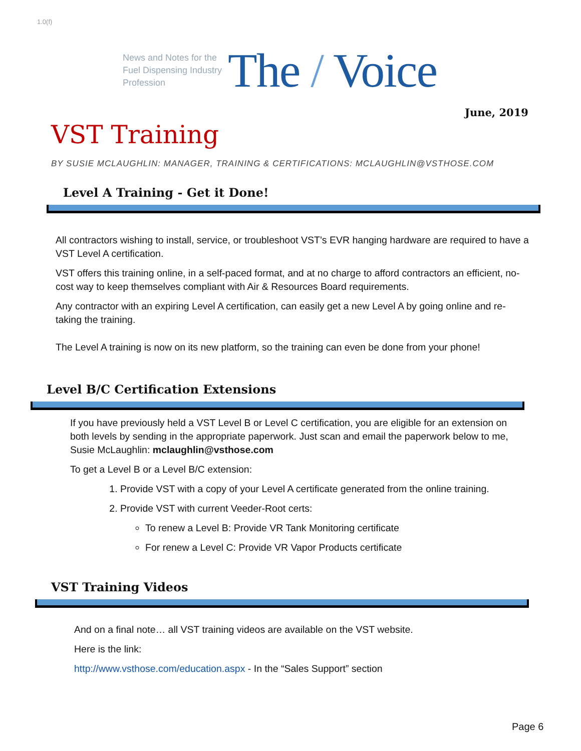1.0(f)
News and Notes for the Fuel Dispensing Industry Profession
The / Voice
June, 2019
VST Training
BY SUSIE MCLAUGHLIN: MANAGER, TRAINING & CERTIFICATIONS: MCLAUGHLIN@VSTHOSE.COM
Level A Training - Get it Done!
All contractors wishing to install, service, or troubleshoot VST’s EVR hanging hardware are required to have a VST Level A certification.
VST offers this training online, in a self-paced format, and at no charge to afford contractors an efficient, no-cost way to keep themselves compliant with Air & Resources Board requirements.
Any contractor with an expiring Level A certification, can easily get a new Level A by going online and re-taking the training.
The Level A training is now on its new platform, so the training can even be done from your phone!
Level B/C Certification Extensions
If you have previously held a VST Level B or Level C certification, you are eligible for an extension on both levels by sending in the appropriate paperwork. Just scan and email the paperwork below to me, Susie McLaughlin: mclaughlin@vsthose.com
To get a Level B or a Level B/C extension:
1. Provide VST with a copy of your Level A certificate generated from the online training.
2. Provide VST with current Veeder-Root certs:
To renew a Level B: Provide VR Tank Monitoring certificate
For renew a Level C: Provide VR Vapor Products certificate
VST Training Videos
And on a final note… all VST training videos are available on the VST website.
Here is the link:
http://www.vsthose.com/education.aspx - In the “Sales Support” section
Page 6